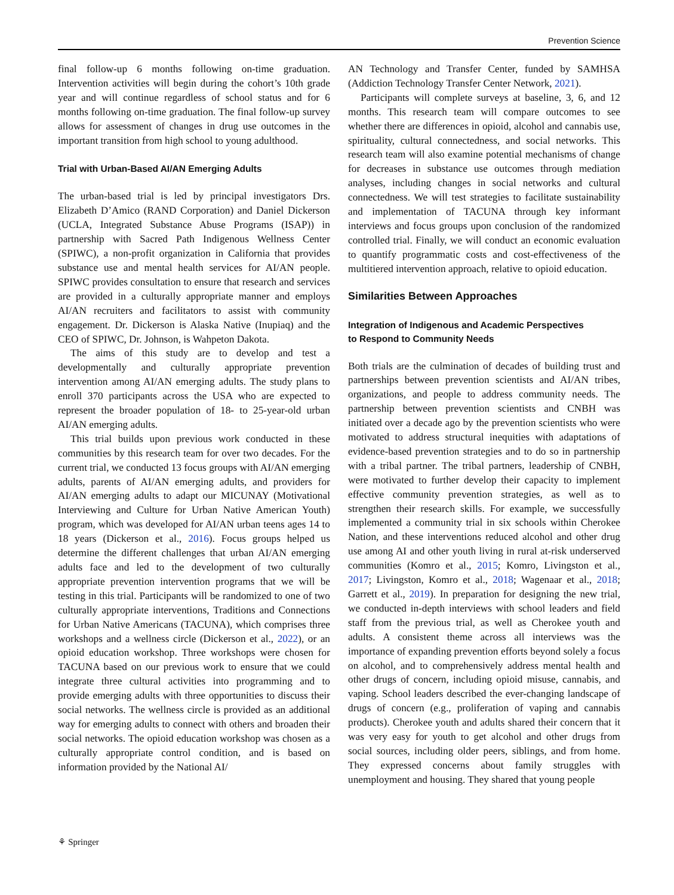Prevention Science
final follow-up 6 months following on-time graduation. Intervention activities will begin during the cohort’s 10th grade year and will continue regardless of school status and for 6 months following on-time graduation. The final follow-up survey allows for assessment of changes in drug use outcomes in the important transition from high school to young adulthood.
Trial with Urban-Based AI/AN Emerging Adults
The urban-based trial is led by principal investigators Drs. Elizabeth D’Amico (RAND Corporation) and Daniel Dickerson (UCLA, Integrated Substance Abuse Programs (ISAP)) in partnership with Sacred Path Indigenous Wellness Center (SPIWC), a non-profit organization in California that provides substance use and mental health services for AI/AN people. SPIWC provides consultation to ensure that research and services are provided in a culturally appropriate manner and employs AI/AN recruiters and facilitators to assist with community engagement. Dr. Dickerson is Alaska Native (Inupiaq) and the CEO of SPIWC, Dr. Johnson, is Wahpeton Dakota.
The aims of this study are to develop and test a developmentally and culturally appropriate prevention intervention among AI/AN emerging adults. The study plans to enroll 370 participants across the USA who are expected to represent the broader population of 18- to 25-year-old urban AI/AN emerging adults.
This trial builds upon previous work conducted in these communities by this research team for over two decades. For the current trial, we conducted 13 focus groups with AI/AN emerging adults, parents of AI/AN emerging adults, and providers for AI/AN emerging adults to adapt our MICUNAY (Motivational Interviewing and Culture for Urban Native American Youth) program, which was developed for AI/AN urban teens ages 14 to 18 years (Dickerson et al., 2016). Focus groups helped us determine the different challenges that urban AI/AN emerging adults face and led to the development of two culturally appropriate prevention intervention programs that we will be testing in this trial. Participants will be randomized to one of two culturally appropriate interventions, Traditions and Connections for Urban Native Americans (TACUNA), which comprises three workshops and a wellness circle (Dickerson et al., 2022), or an opioid education workshop. Three workshops were chosen for TACUNA based on our previous work to ensure that we could integrate three cultural activities into programming and to provide emerging adults with three opportunities to discuss their social networks. The wellness circle is provided as an additional way for emerging adults to connect with others and broaden their social networks. The opioid education workshop was chosen as a culturally appropriate control condition, and is based on information provided by the National AI/
AN Technology and Transfer Center, funded by SAMHSA (Addiction Technology Transfer Center Network, 2021).
Participants will complete surveys at baseline, 3, 6, and 12 months. This research team will compare outcomes to see whether there are differences in opioid, alcohol and cannabis use, spirituality, cultural connectedness, and social networks. This research team will also examine potential mechanisms of change for decreases in substance use outcomes through mediation analyses, including changes in social networks and cultural connectedness. We will test strategies to facilitate sustainability and implementation of TACUNA through key informant interviews and focus groups upon conclusion of the randomized controlled trial. Finally, we will conduct an economic evaluation to quantify programmatic costs and cost-effectiveness of the multitiered intervention approach, relative to opioid education.
Similarities Between Approaches
Integration of Indigenous and Academic Perspectives
to Respond to Community Needs
Both trials are the culmination of decades of building trust and partnerships between prevention scientists and AI/AN tribes, organizations, and people to address community needs. The partnership between prevention scientists and CNBH was initiated over a decade ago by the prevention scientists who were motivated to address structural inequities with adaptations of evidence-based prevention strategies and to do so in partnership with a tribal partner. The tribal partners, leadership of CNBH, were motivated to further develop their capacity to implement effective community prevention strategies, as well as to strengthen their research skills. For example, we successfully implemented a community trial in six schools within Cherokee Nation, and these interventions reduced alcohol and other drug use among AI and other youth living in rural at-risk underserved communities (Komro et al., 2015; Komro, Livingston et al., 2017; Livingston, Komro et al., 2018; Wagenaar et al., 2018; Garrett et al., 2019). In preparation for designing the new trial, we conducted in-depth interviews with school leaders and field staff from the previous trial, as well as Cherokee youth and adults. A consistent theme across all interviews was the importance of expanding prevention efforts beyond solely a focus on alcohol, and to comprehensively address mental health and other drugs of concern, including opioid misuse, cannabis, and vaping. School leaders described the ever-changing landscape of drugs of concern (e.g., proliferation of vaping and cannabis products). Cherokee youth and adults shared their concern that it was very easy for youth to get alcohol and other drugs from social sources, including older peers, siblings, and from home. They expressed concerns about family struggles with unemployment and housing. They shared that young people
⚘ Springer